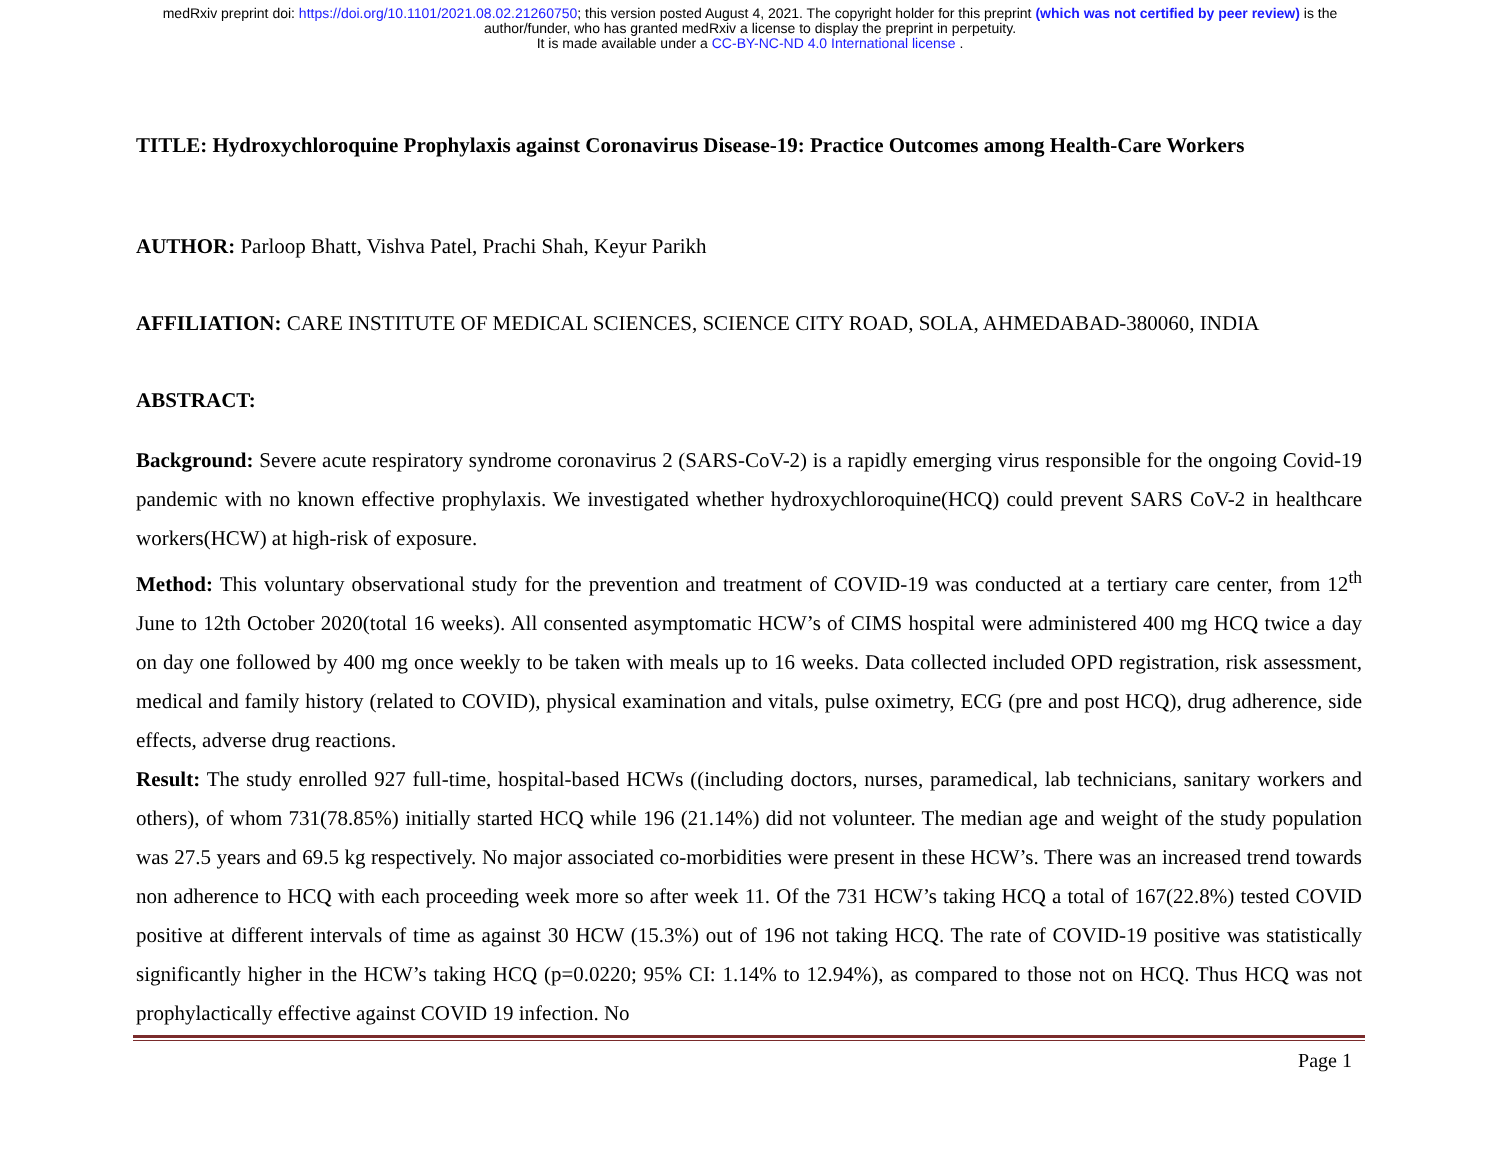medRxiv preprint doi: https://doi.org/10.1101/2021.08.02.21260750; this version posted August 4, 2021. The copyright holder for this preprint (which was not certified by peer review) is the
author/funder, who has granted medRxiv a license to display the preprint in perpetuity.
It is made available under a CC-BY-NC-ND 4.0 International license .
TITLE: Hydroxychloroquine Prophylaxis against Coronavirus Disease-19: Practice Outcomes among Health-Care Workers
AUTHOR: Parloop Bhatt, Vishva Patel, Prachi Shah, Keyur Parikh
AFFILIATION: CARE INSTITUTE OF MEDICAL SCIENCES, SCIENCE CITY ROAD, SOLA, AHMEDABAD-380060, INDIA
ABSTRACT:
Background: Severe acute respiratory syndrome coronavirus 2 (SARS-CoV-2) is a rapidly emerging virus responsible for the ongoing Covid-19 pandemic with no known effective prophylaxis. We investigated whether hydroxychloroquine(HCQ) could prevent SARS CoV-2 in healthcare workers(HCW) at high-risk of exposure.
Method: This voluntary observational study for the prevention and treatment of COVID-19 was conducted at a tertiary care center, from 12<sup>th</sup> June to 12th October 2020(total 16 weeks). All consented asymptomatic HCW’s of CIMS hospital were administered 400 mg HCQ twice a day on day one followed by 400 mg once weekly to be taken with meals up to 16 weeks. Data collected included OPD registration, risk assessment, medical and family history (related to COVID), physical examination and vitals, pulse oximetry, ECG (pre and post HCQ), drug adherence, side effects, adverse drug reactions.
Result: The study enrolled 927 full-time, hospital-based HCWs ((including doctors, nurses, paramedical, lab technicians, sanitary workers and others), of whom 731(78.85%) initially started HCQ while 196 (21.14%) did not volunteer. The median age and weight of the study population was 27.5 years and 69.5 kg respectively. No major associated co-morbidities were present in these HCW’s. There was an increased trend towards non adherence to HCQ with each proceeding week more so after week 11. Of the 731 HCW’s taking HCQ a total of 167(22.8%) tested COVID positive at different intervals of time as against 30 HCW (15.3%) out of 196 not taking HCQ. The rate of COVID-19 positive was statistically significantly higher in the HCW’s taking HCQ (p=0.0220; 95% CI: 1.14% to 12.94%), as compared to those not on HCQ. Thus HCQ was not prophylactically effective against COVID 19 infection. No
Page 1